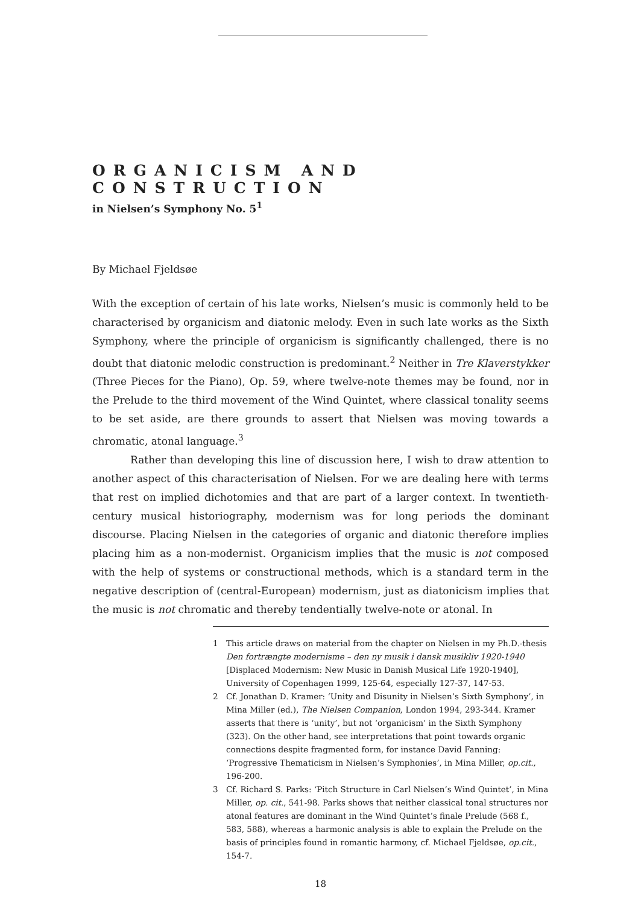ORGANICISM AND CONSTRUCTION
in Nielsen’s Symphony No. 5<sup>1</sup>
By Michael Fjeldsøe
With the exception of certain of his late works, Nielsen’s music is commonly held to be characterised by organicism and diatonic melody. Even in such late works as the Sixth Symphony, where the principle of organicism is significantly challenged, there is no doubt that diatonic melodic construction is predominant.<sup>2</sup> Neither in Tre Klaverstykker (Three Pieces for the Piano), Op. 59, where twelve-note themes may be found, nor in the Prelude to the third movement of the Wind Quintet, where classical tonality seems to be set aside, are there grounds to assert that Nielsen was moving towards a chromatic, atonal language.<sup>3</sup>
Rather than developing this line of discussion here, I wish to draw attention to another aspect of this characterisation of Nielsen. For we are dealing here with terms that rest on implied dichotomies and that are part of a larger context. In twentieth-century musical historiography, modernism was for long periods the dominant discourse. Placing Nielsen in the categories of organic and diatonic therefore implies placing him as a non-modernist. Organicism implies that the music is not composed with the help of systems or constructional methods, which is a standard term in the negative description of (central-European) modernism, just as diatonicism implies that the music is not chromatic and thereby tendentially twelve-note or atonal. In
1 This article draws on material from the chapter on Nielsen in my Ph.D.-thesis Den fortrængte modernisme – den ny musik i dansk musikliv 1920-1940 [Displaced Modernism: New Music in Danish Musical Life 1920-1940], University of Copenhagen 1999, 125-64, especially 127-37, 147-53.
2 Cf. Jonathan D. Kramer: ‘Unity and Disunity in Nielsen’s Sixth Symphony’, in Mina Miller (ed.), The Nielsen Companion, London 1994, 293-344. Kramer asserts that there is ‘unity’, but not ‘organicism’ in the Sixth Symphony (323). On the other hand, see interpretations that point towards organic connections despite fragmented form, for instance David Fanning: ‘Progressive Thematicism in Nielsen’s Symphonies’, in Mina Miller, op.cit., 196-200.
3 Cf. Richard S. Parks: ‘Pitch Structure in Carl Nielsen’s Wind Quintet’, in Mina Miller, op. cit., 541-98. Parks shows that neither classical tonal structures nor atonal features are dominant in the Wind Quintet’s finale Prelude (568 f., 583, 588), whereas a harmonic analysis is able to explain the Prelude on the basis of principles found in romantic harmony, cf. Michael Fjeldsøe, op.cit., 154-7.
18